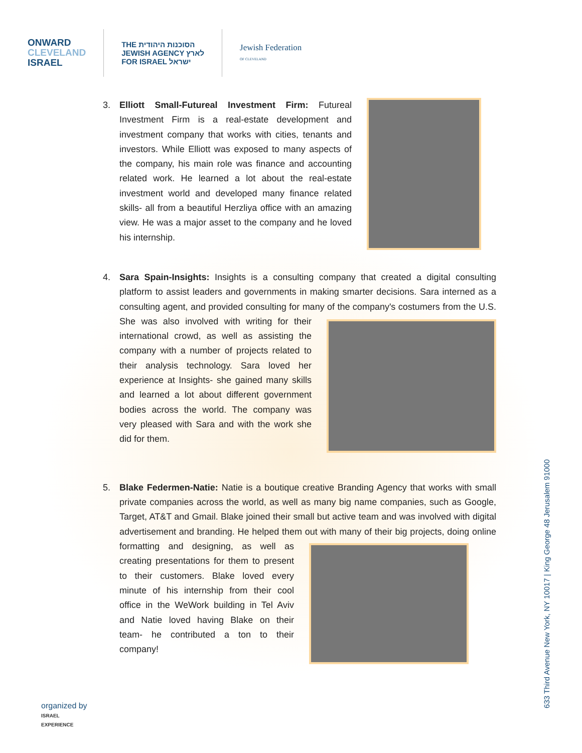ONWARD
CLEVELAND
ISRAEL
THE הסוכנות היהודית
JEWISH AGENCY לארץ
FOR ISRAEL ישראל
Jewish Federation
OF CLEVELAND
3. Elliott Small-Futureal Investment Firm: Futureal Investment Firm is a real-estate development and investment company that works with cities, tenants and investors. While Elliott was exposed to many aspects of the company, his main role was finance and accounting related work. He learned a lot about the real-estate investment world and developed many finance related skills- all from a beautiful Herzliya office with an amazing view. He was a major asset to the company and he loved his internship.
4. Sara Spain-Insights: Insights is a consulting company that created a digital consulting platform to assist leaders and governments in making smarter decisions. Sara interned as a consulting agent, and provided consulting for many of the company's costumers
from the U.S. She was also involved with writing for their international crowd, as well as assisting the company with a number of projects related to their analysis technology. Sara loved her experience at Insights- she gained many skills and learned a lot about different government bodies across the world. The company was very pleased with Sara and with the work she did for them.
5. Blake Federmen-Natie: Natie is a boutique creative Branding Agency that works with small private companies across the world, as well as many big name companies, such as Google, Target, AT&T and Gmail. Blake joined their small but active team and was involved with digital advertisement and branding. He helped them out with many of
their big projects, doing online formatting and designing, as well as creating presentations for them to present to their customers. Blake loved every minute of his internship from their cool office in the WeWork building in Tel Aviv and Natie loved having Blake on their team- he contributed a ton to their company!
633 Third Avenue New York, NY 10017 | King George 48 Jerusalem 91000
organized by
ISRAEL
EXPERIENCE